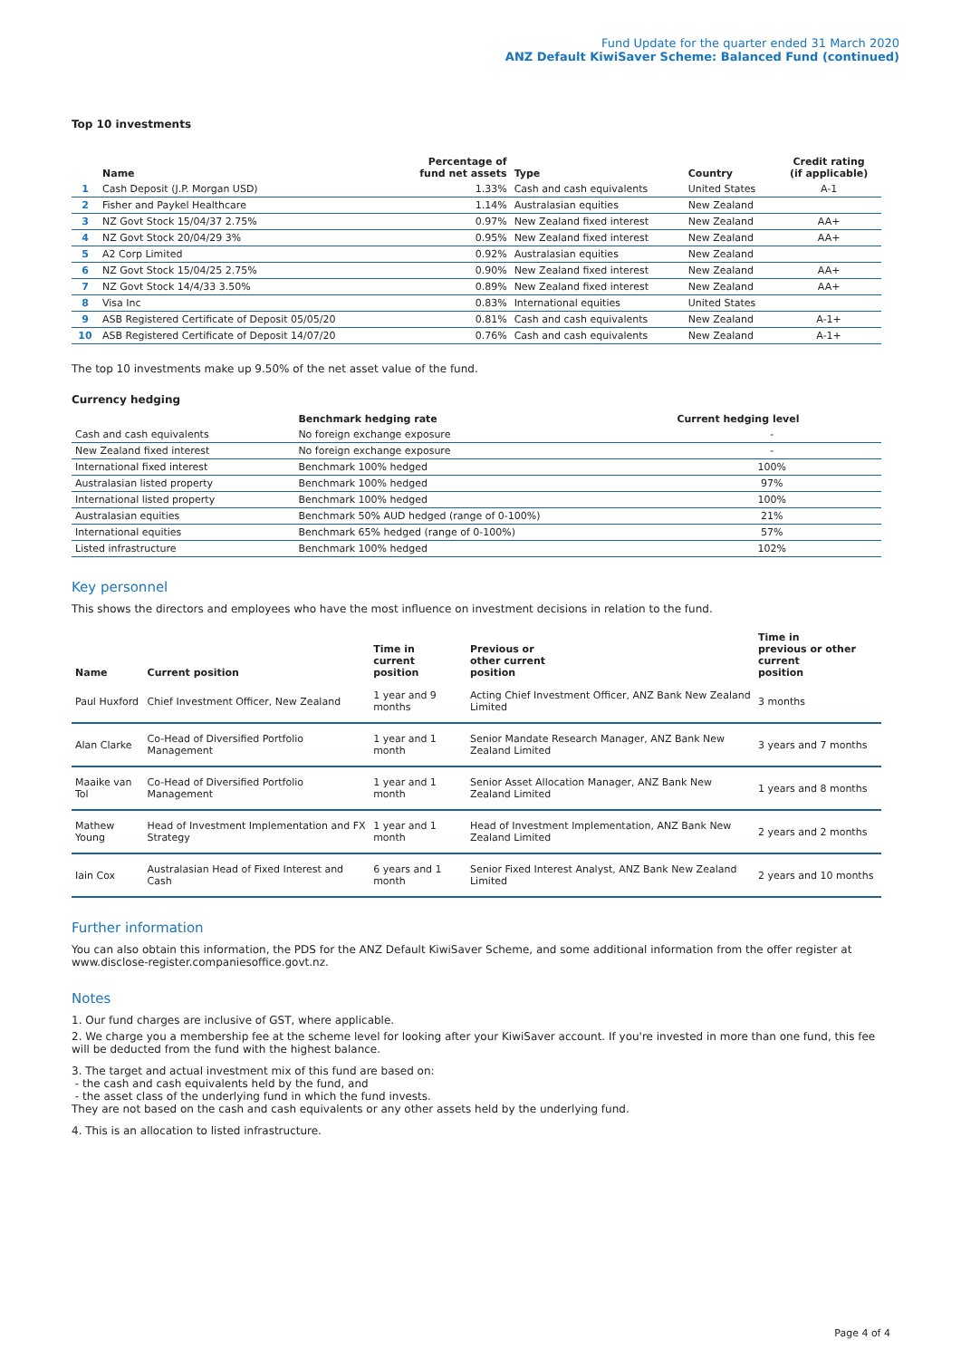Fund Update for the quarter ended 31 March 2020
ANZ Default KiwiSaver Scheme: Balanced Fund (continued)
Top 10 investments
| | Name | Percentage of fund net assets | Type | Country | Credit rating (if applicable) |
| --- | --- | --- | --- | --- | --- |
| 1 | Cash Deposit (J.P. Morgan USD) | 1.33% | Cash and cash equivalents | United States | A-1 |
| 2 | Fisher and Paykel Healthcare | 1.14% | Australasian equities | New Zealand | |
| 3 | NZ Govt Stock 15/04/37 2.75% | 0.97% | New Zealand fixed interest | New Zealand | AA+ |
| 4 | NZ Govt Stock 20/04/29 3% | 0.95% | New Zealand fixed interest | New Zealand | AA+ |
| 5 | A2 Corp Limited | 0.92% | Australasian equities | New Zealand | |
| 6 | NZ Govt Stock 15/04/25 2.75% | 0.90% | New Zealand fixed interest | New Zealand | AA+ |
| 7 | NZ Govt Stock 14/4/33 3.50% | 0.89% | New Zealand fixed interest | New Zealand | AA+ |
| 8 | Visa Inc | 0.83% | International equities | United States | |
| 9 | ASB Registered Certificate of Deposit 05/05/20 | 0.81% | Cash and cash equivalents | New Zealand | A-1+ |
| 10 | ASB Registered Certificate of Deposit 14/07/20 | 0.76% | Cash and cash equivalents | New Zealand | A-1+ |
The top 10 investments make up 9.50% of the net asset value of the fund.
Currency hedging
| | Benchmark hedging rate | Current hedging level | |
| --- | --- | --- | --- |
| Cash and cash equivalents | No foreign exchange exposure | - | |
| New Zealand fixed interest | No foreign exchange exposure | - | |
| International fixed interest | Benchmark 100% hedged | 100% | |
| Australasian listed property | Benchmark 100% hedged | 97% | |
| International listed property | Benchmark 100% hedged | 100% | |
| Australasian equities | Benchmark 50% AUD hedged (range of 0-100%) | 21% | |
| International equities | Benchmark 65% hedged (range of 0-100%) | 57% | |
| Listed infrastructure | Benchmark 100% hedged | 102% | |
Key personnel
This shows the directors and employees who have the most influence on investment decisions in relation to the fund.
| Name | Current position | Time in current position | Previous or other current position | Time in previous or other current position |
| --- | --- | --- | --- | --- |
| Paul Huxford | Chief Investment Officer, New Zealand | 1 year and 9 months | Acting Chief Investment Officer, ANZ Bank New Zealand Limited | 3 months |
| Alan Clarke | Co-Head of Diversified Portfolio Management | 1 year and 1 month | Senior Mandate Research Manager, ANZ Bank New Zealand Limited | 3 years and 7 months |
| Maaike van Tol | Co-Head of Diversified Portfolio Management | 1 year and 1 month | Senior Asset Allocation Manager, ANZ Bank New Zealand Limited | 1 years and 8 months |
| Mathew Young | Head of Investment Implementation and FX Strategy | 1 year and 1 month | Head of Investment Implementation, ANZ Bank New Zealand Limited | 2 years and 2 months |
| Iain Cox | Australasian Head of Fixed Interest and Cash | 6 years and 1 month | Senior Fixed Interest Analyst, ANZ Bank New Zealand Limited | 2 years and 10 months |
Further information
You can also obtain this information, the PDS for the ANZ Default KiwiSaver Scheme, and some additional information from the offer register at www.disclose-register.companiesoffice.govt.nz.
Notes
1. Our fund charges are inclusive of GST, where applicable.
2. We charge you a membership fee at the scheme level for looking after your KiwiSaver account. If you're invested in more than one fund, this fee will be deducted from the fund with the highest balance.
3. The target and actual investment mix of this fund are based on:
- the cash and cash equivalents held by the fund, and
- the asset class of the underlying fund in which the fund invests.
They are not based on the cash and cash equivalents or any other assets held by the underlying fund.
4. This is an allocation to listed infrastructure.
Page 4 of 4